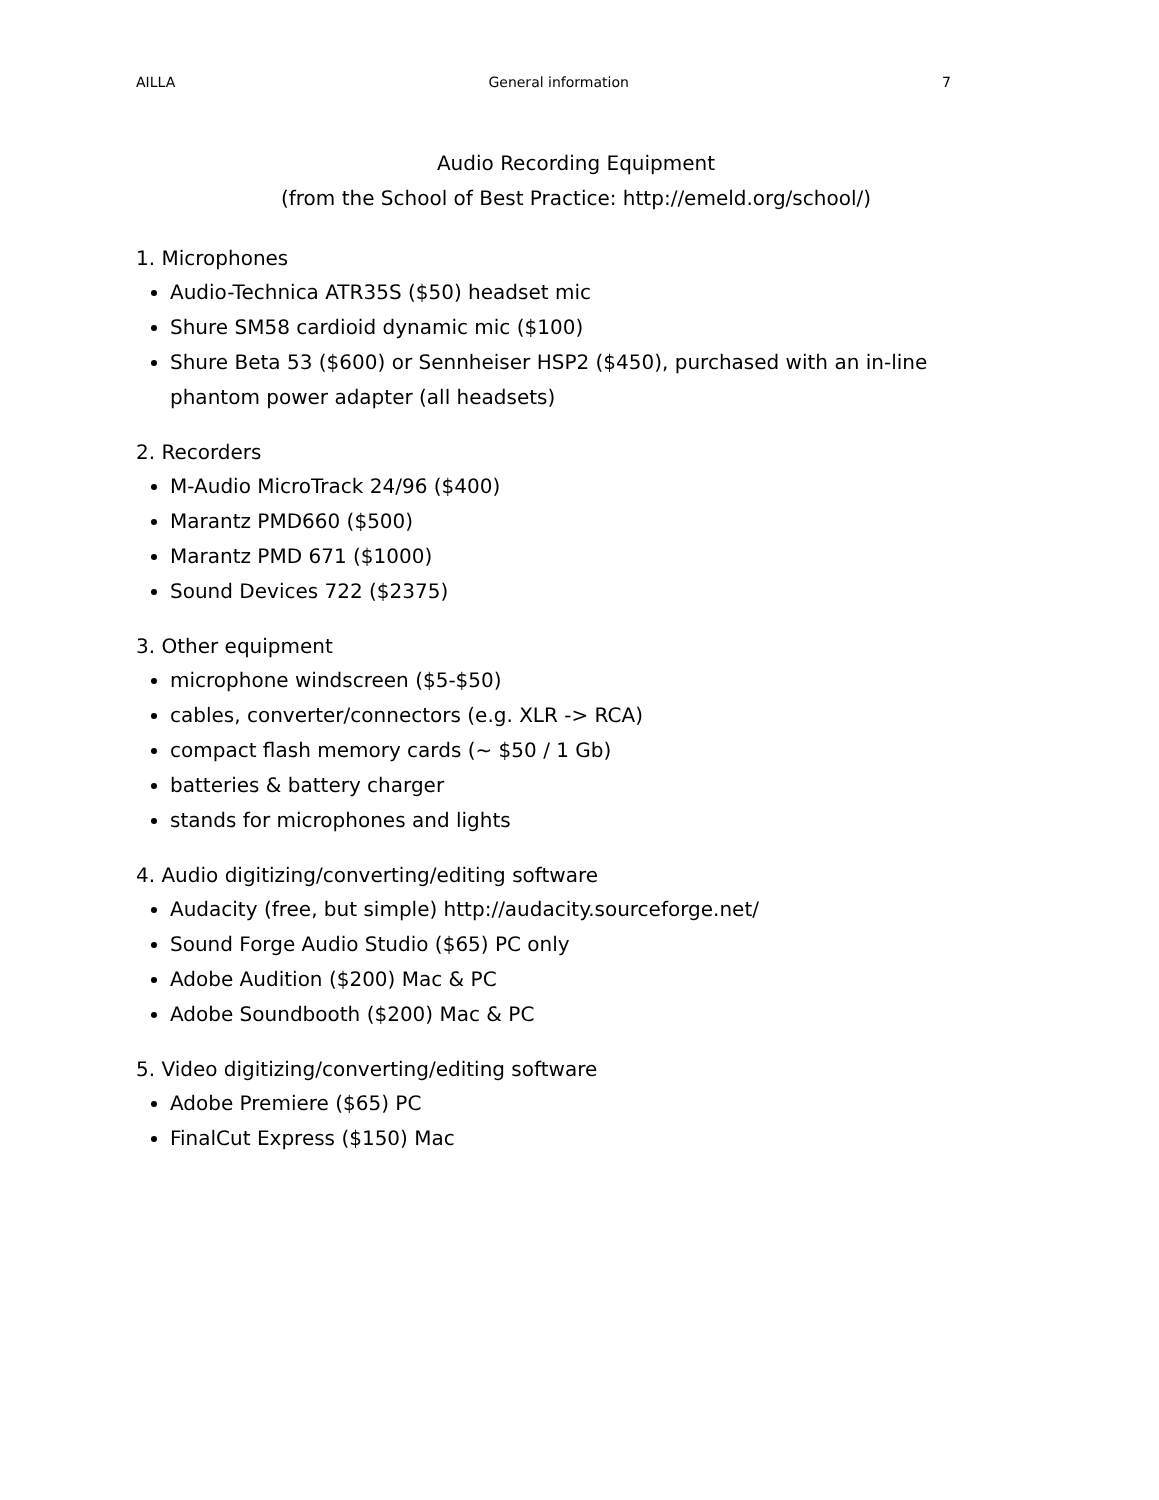AILLA General information 7
Audio Recording Equipment
(from the School of Best Practice: http://emeld.org/school/)
1. Microphones
Audio-Technica ATR35S ($50) headset mic
Shure SM58 cardioid dynamic mic ($100)
Shure Beta 53 ($600) or Sennheiser HSP2 ($450), purchased with an in-line phantom power adapter (all headsets)
2. Recorders
M-Audio MicroTrack 24/96 ($400)
Marantz PMD660 ($500)
Marantz PMD 671 ($1000)
Sound Devices 722 ($2375)
3. Other equipment
microphone windscreen ($5-$50)
cables, converter/connectors (e.g. XLR -> RCA)
compact flash memory cards (~ $50 / 1 Gb)
batteries & battery charger
stands for microphones and lights
4. Audio digitizing/converting/editing software
Audacity (free, but simple) http://audacity.sourceforge.net/
Sound Forge Audio Studio ($65) PC only
Adobe Audition ($200) Mac & PC
Adobe Soundbooth ($200) Mac & PC
5. Video digitizing/converting/editing software
Adobe Premiere ($65) PC
FinalCut Express ($150) Mac